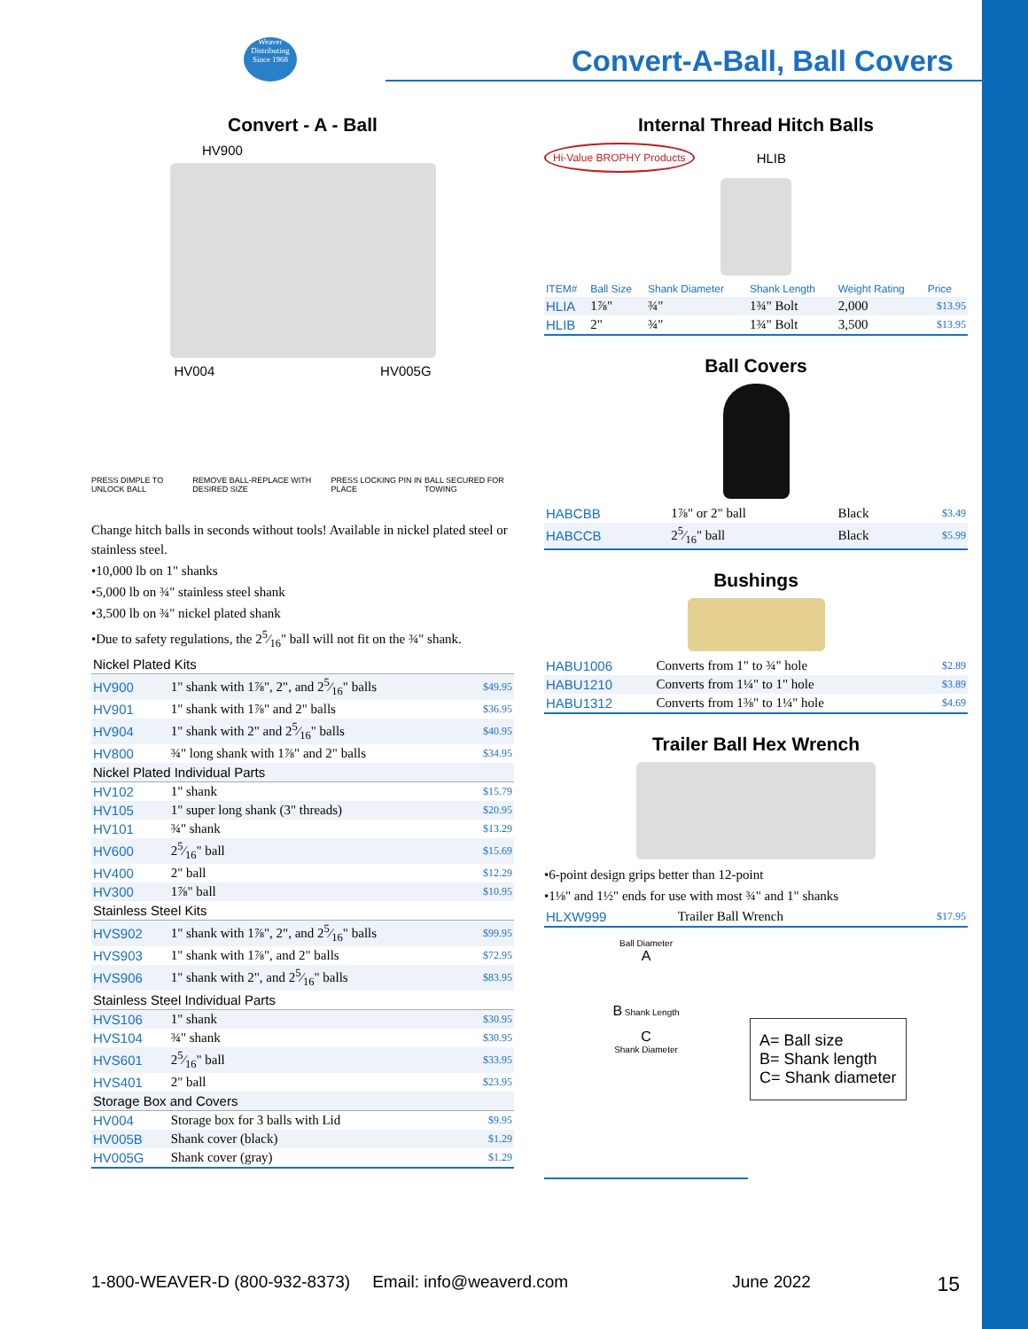Weaver Distributing Since 1968
Convert-A-Ball, Ball Covers
Convert - A - Ball
HV900
HV004 HV005G
PRESS DIMPLE TO UNLOCK BALL REMOVE BALL-REPLACE WITH DESIRED SIZE PRESS LOCKING PIN IN PLACE BALL SECURED FOR TOWING
Change hitch balls in seconds without tools! Available in nickel plated steel or stainless steel.
•10,000 lb on 1" shanks
•5,000 lb on ¾" stainless steel shank
•3,500 lb on ¾" nickel plated shank
•Due to safety regulations, the 25⁄16" ball will not fit on the ¾" shank.
| Nickel Plated Kits | | |
| HV900 | 1" shank with 1⅞", 2", and 25⁄16" balls | $49.95 |
| HV901 | 1" shank with 1⅞" and 2" balls | $36.95 |
| HV904 | 1" shank with 2" and 25⁄16" balls | $40.95 |
| HV800 | ¾" long shank with 1⅞" and 2" balls | $34.95 |
| Nickel Plated Individual Parts | | |
| HV102 | 1" shank | $15.79 |
| HV105 | 1" super long shank (3" threads) | $20.95 |
| HV101 | ¾" shank | $13.29 |
| HV600 | 25⁄16" ball | $15.69 |
| HV400 | 2" ball | $12.29 |
| HV300 | 1⅞" ball | $10.95 |
| Stainless Steel Kits | | |
| HVS902 | 1" shank with 1⅞", 2", and 25⁄16" balls | $99.95 |
| HVS903 | 1" shank with 1⅞", and 2" balls | $72.95 |
| HVS906 | 1" shank with 2", and 25⁄16" balls | $83.95 |
| Stainless Steel Individual Parts | | |
| HVS106 | 1" shank | $30.95 |
| HVS104 | ¾" shank | $30.95 |
| HVS601 | 25⁄16" ball | $33.95 |
| HVS401 | 2" ball | $23.95 |
| Storage Box and Covers | | |
| HV004 | Storage box for 3 balls with Lid | $9.95 |
| HV005B | Shank cover (black) | $1.29 |
| HV005G | Shank cover (gray) | $1.29 |
Internal Thread Hitch Balls
Hi-Value BROPHY Products HLIB
| ITEM# | Ball Size | Shank Diameter | Shank Length | Weight Rating | Price |
| --- | --- | --- | --- | --- | --- |
| HLIA | 1⅞" | ¾" | 1¾" Bolt | 2,000 | $13.95 |
| HLIB | 2" | ¾" | 1¾" Bolt | 3,500 | $13.95 |
Ball Covers
| HABCBB | 1⅞" or 2" ball | Black | $3.49 |
| HABCCB | 25⁄16" ball | Black | $5.99 |
Bushings
| HABU1006 | Converts from 1" to ¾" hole | $2.89 |
| HABU1210 | Converts from 1¼" to 1" hole | $3.89 |
| HABU1312 | Converts from 1⅜" to 1¼" hole | $4.69 |
Trailer Ball Hex Wrench
•6-point design grips better than 12-point
•1⅛" and 1½" ends for use with most ¾" and 1" shanks
| HLXW999 | Trailer Ball Wrench | $17.95 |
Ball Diameter
A
B Shank Length
C
Shank Diameter
A= Ball size
B= Shank length
C= Shank diameter
1-800-WEAVER-D (800-932-8373) Email: info@weaverd.com June 2022 15